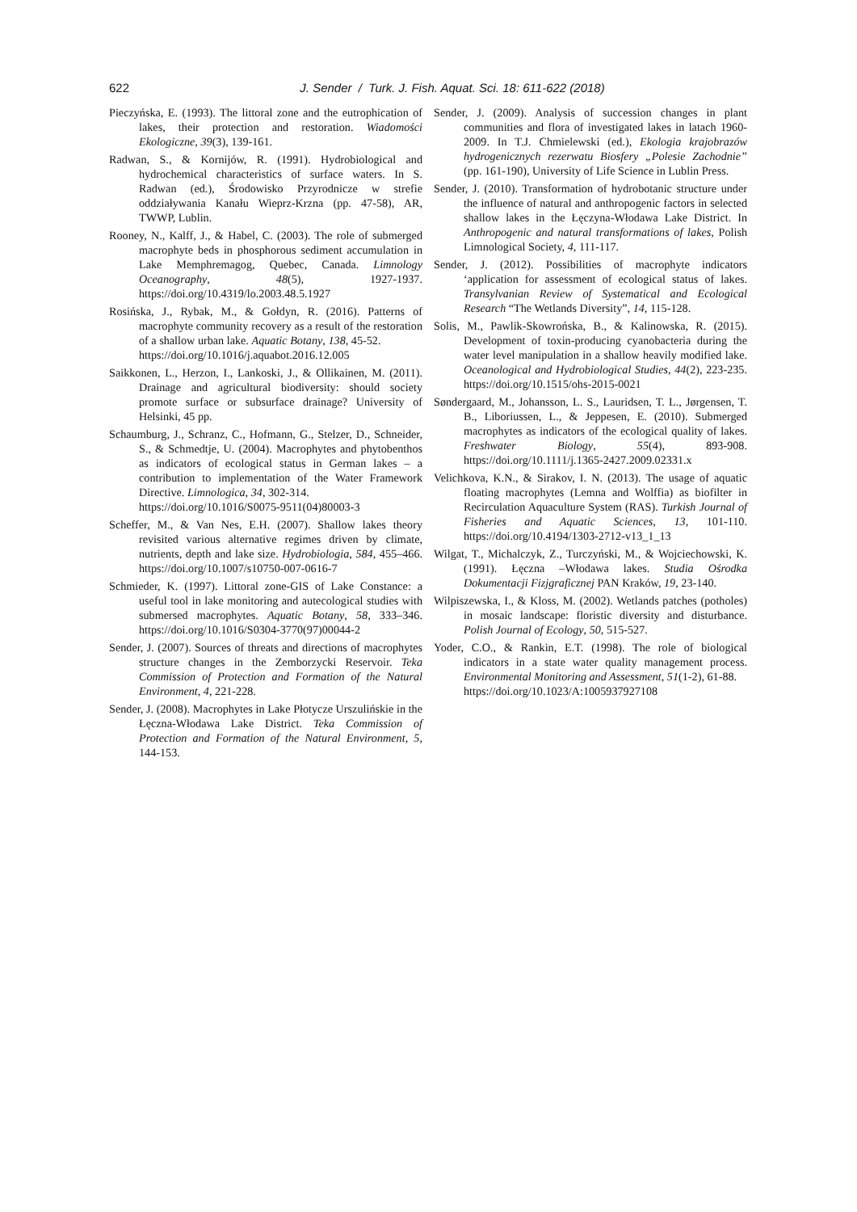622
J. Sender / Turk. J. Fish. Aquat. Sci. 18: 611-622 (2018)
Pieczyńska, E. (1993). The littoral zone and the eutrophication of lakes, their protection and restoration. Wiadomości Ekologiczne, 39(3), 139-161.
Radwan, S., & Kornijów, R. (1991). Hydrobiological and hydrochemical characteristics of surface waters. In S. Radwan (ed.), Środowisko Przyrodnicze w strefie oddziaływania Kanału Wieprz-Krzna (pp. 47-58), AR, TWWP, Lublin.
Rooney, N., Kalff, J., & Habel, C. (2003). The role of submerged macrophyte beds in phosphorous sediment accumulation in Lake Memphremagog, Quebec, Canada. Limnology Oceanography, 48(5), 1927-1937. https://doi.org/10.4319/lo.2003.48.5.1927
Rosińska, J., Rybak, M., & Gołdyn, R. (2016). Patterns of macrophyte community recovery as a result of the restoration of a shallow urban lake. Aquatic Botany, 138, 45-52.
https://doi.org/10.1016/j.aquabot.2016.12.005
Saikkonen, L., Herzon, I., Lankoski, J., & Ollikainen, M. (2011). Drainage and agricultural biodiversity: should society promote surface or subsurface drainage? University of Helsinki, 45 pp.
Schaumburg, J., Schranz, C., Hofmann, G., Stelzer, D., Schneider, S., & Schmedtje, U. (2004). Macrophytes and phytobenthos as indicators of ecological status in German lakes – a contribution to implementation of the Water Framework Directive. Limnologica, 34, 302-314.
https://doi.org/10.1016/S0075-9511(04)80003-3
Scheffer, M., & Van Nes, E.H. (2007). Shallow lakes theory revisited various alternative regimes driven by climate, nutrients, depth and lake size. Hydrobiologia, 584, 455–466. https://doi.org/10.1007/s10750-007-0616-7
Schmieder, K. (1997). Littoral zone-GIS of Lake Constance: a useful tool in lake monitoring and autecological studies with submersed macrophytes. Aquatic Botany, 58, 333–346. https://doi.org/10.1016/S0304-3770(97)00044-2
Sender, J. (2007). Sources of threats and directions of macrophytes structure changes in the Zemborzycki Reservoir. Teka Commission of Protection and Formation of the Natural Environment, 4, 221-228.
Sender, J. (2008). Macrophytes in Lake Płotycze Urszulińskie in the Łęczna-Włodawa Lake District. Teka Commission of Protection and Formation of the Natural Environment, 5, 144-153.
Sender, J. (2009). Analysis of succession changes in plant communities and flora of investigated lakes in latach 1960-2009. In T.J. Chmielewski (ed.), Ekologia krajobrazów hydrogenicznych rezerwatu Biosfery „Polesie Zachodnie” (pp. 161-190), University of Life Science in Lublin Press.
Sender, J. (2010). Transformation of hydrobotanic structure under the influence of natural and anthropogenic factors in selected shallow lakes in the Łęczyna-Włodawa Lake District. In Anthropogenic and natural transformations of lakes, Polish Limnological Society, 4, 111-117.
Sender, J. (2012). Possibilities of macrophyte indicators ‘application for assessment of ecological status of lakes. Transylvanian Review of Systematical and Ecological Research “The Wetlands Diversity”, 14, 115-128.
Solis, M., Pawlik-Skowrońska, B., & Kalinowska, R. (2015). Development of toxin-producing cyanobacteria during the water level manipulation in a shallow heavily modified lake. Oceanological and Hydrobiological Studies, 44(2), 223-235. https://doi.org/10.1515/ohs-2015-0021
Søndergaard, M., Johansson, L. S., Lauridsen, T. L., Jørgensen, T. B., Liboriussen, L., & Jeppesen, E. (2010). Submerged macrophytes as indicators of the ecological quality of lakes. Freshwater Biology, 55(4), 893-908. https://doi.org/10.1111/j.1365-2427.2009.02331.x
Velichkova, K.N., & Sirakov, I. N. (2013). The usage of aquatic floating macrophytes (Lemna and Wolffia) as biofilter in Recirculation Aquaculture System (RAS). Turkish Journal of Fisheries and Aquatic Sciences, 13, 101-110. https://doi.org/10.4194/1303-2712-v13_1_13
Wilgat, T., Michalczyk, Z., Turczyński, M., & Wojciechowski, K. (1991). Łęczna –Włodawa lakes. Studia Ośrodka Dokumentacji Fizjgraficznej PAN Kraków, 19, 23-140.
Wilpiszewska, I., & Kloss, M. (2002). Wetlands patches (potholes) in mosaic landscape: floristic diversity and disturbance. Polish Journal of Ecology, 50, 515-527.
Yoder, C.O., & Rankin, E.T. (1998). The role of biological indicators in a state water quality management process. Environmental Monitoring and Assessment, 51(1-2), 61-88.
https://doi.org/10.1023/A:1005937927108